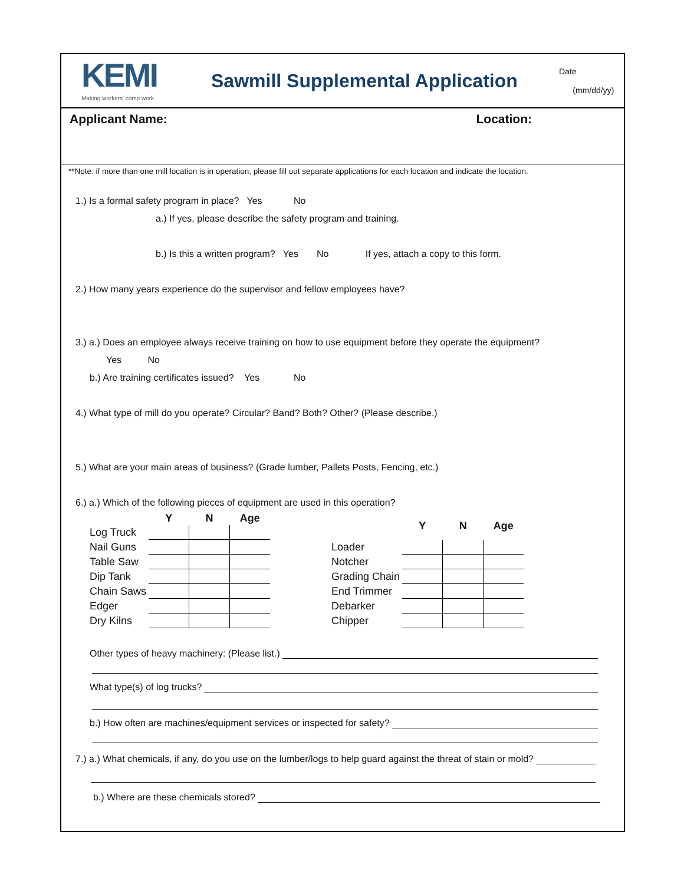KEMI
Making workers' comp work
Sawmill Supplemental Application
Date
(mm/dd/yy)
Applicant Name: Location:
**Note: if more than one mill location is in operation, please fill out separate applications for each location and indicate the location.
1.) Is a formal safety program in place? Yes No
a.) If yes, please describe the safety program and training.
b.) Is this a written program? Yes No If yes, attach a copy to this form.
2.) How many years experience do the supervisor and fellow employees have?
3.) a.) Does an employee always receive training on how to use equipment before they operate the equipment?
Yes No
b.) Are training certificates issued? Yes No
4.) What type of mill do you operate? Circular? Band? Both? Other? (Please describe.)
5.) What are your main areas of business? (Grade lumber, Pallets Posts, Fencing, etc.)
6.) a.) Which of the following pieces of equipment are used in this operation?
| | Y | N | Age |
| --- | --- | --- | --- |
| Log Truck | | | |
| Nail Guns | | | |
| Table Saw | | | |
| Dip Tank | | | |
| Chain Saws | | | |
| Edger | | | |
| Dry Kilns | | | |
| | Y | N | Age |
| --- | --- | --- | --- |
| Loader | | | |
| Notcher | | | |
| Grading Chain | | | |
| End Trimmer | | | |
| Debarker | | | |
| Chipper | | | |
Other types of heavy machinery: (Please list.)
What type(s) of log trucks?
b.) How often are machines/equipment services or inspected for safety?
7.) a.) What chemicals, if any, do you use on the lumber/logs to help guard against the threat of stain or mold?
b.) Where are these chemicals stored?